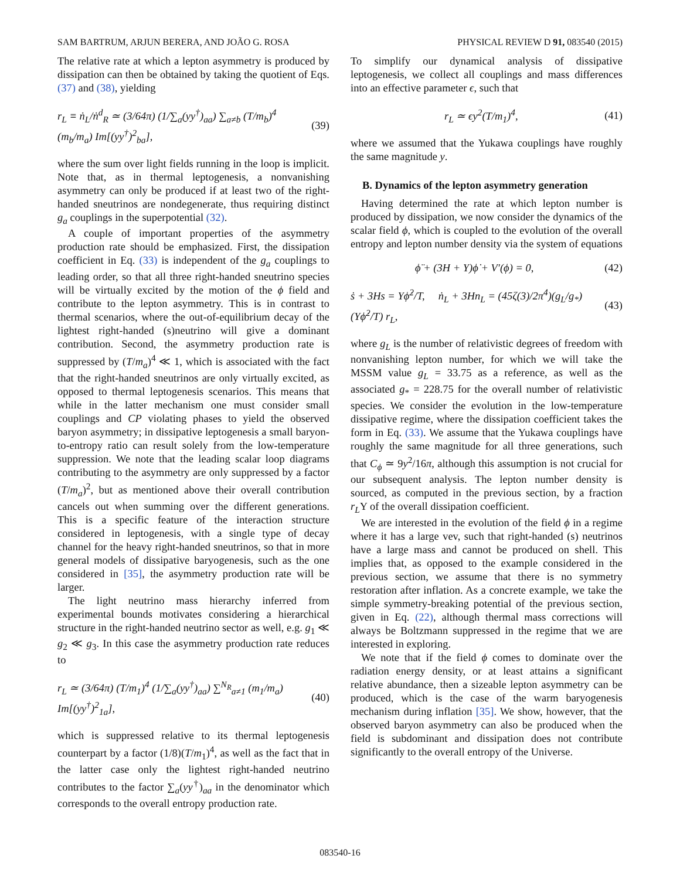SAM BARTRUM, ARJUN BERERA, AND JOÃO G. ROSA PHYSICAL REVIEW D 91, 083540 (2015)
The relative rate at which a lepton asymmetry is produced by dissipation can then be obtained by taking the quotient of Eqs. (37) and (38), yielding
r<sub>L</sub> ≡ ṅ<sub>L</sub>/ṅ<sup>d</sup><sub>R</sub> ≃ (3/64π) (1/∑<sub>a</sub>(yy<sup>†</sup>)<sub>aa</sub>) ∑<sub>a≠b</sub> (T/m<sub>b</sub>)<sup>4</sup> (m<sub>b</sub>/m<sub>a</sub>) Im[(yy<sup>†</sup>)<sup>2</sup><sub>ba</sub>], (39)
where the sum over light fields running in the loop is implicit. Note that, as in thermal leptogenesis, a nonvanishing asymmetry can only be produced if at least two of the right-handed sneutrinos are nondegenerate, thus requiring distinct g<sub>a</sub> couplings in the superpotential (32).
A couple of important properties of the asymmetry production rate should be emphasized. First, the dissipation coefficient in Eq. (33) is independent of the g<sub>a</sub> couplings to leading order, so that all three right-handed sneutrino species will be virtually excited by the motion of the ϕ field and contribute to the lepton asymmetry. This is in contrast to thermal scenarios, where the out-of-equilibrium decay of the lightest right-handed (s)neutrino will give a dominant contribution. Second, the asymmetry production rate is suppressed by (T/m<sub>a</sub>)<sup>4</sup> ≪ 1, which is associated with the fact that the right-handed sneutrinos are only virtually excited, as opposed to thermal leptogenesis scenarios. This means that while in the latter mechanism one must consider small couplings and CP violating phases to yield the observed baryon asymmetry; in dissipative leptogenesis a small baryon-to-entropy ratio can result solely from the low-temperature suppression. We note that the leading scalar loop diagrams contributing to the asymmetry are only suppressed by a factor (T/m<sub>a</sub>)<sup>2</sup>, but as mentioned above their overall contribution cancels out when summing over the different generations. This is a specific feature of the interaction structure considered in leptogenesis, with a single type of decay channel for the heavy right-handed sneutrinos, so that in more general models of dissipative baryogenesis, such as the one considered in [35], the asymmetry production rate will be larger.
The light neutrino mass hierarchy inferred from experimental bounds motivates considering a hierarchical structure in the right-handed neutrino sector as well, e.g. g<sub>1</sub> ≪ g<sub>2</sub> ≪ g<sub>3</sub>. In this case the asymmetry production rate reduces to
r<sub>L</sub> ≃ (3/64π) (T/m<sub>1</sub>)<sup>4</sup> (1/∑<sub>a</sub>(yy<sup>†</sup>)<sub>aa</sub>) ∑<sup>N<sub>R</sub></sup><sub>a≠1</sub> (m<sub>1</sub>/m<sub>a</sub>) Im[(yy<sup>†</sup>)<sup>2</sup><sub>1a</sub>], (40)
which is suppressed relative to its thermal leptogenesis counterpart by a factor (1/8)(T/m<sub>1</sub>)<sup>4</sup>, as well as the fact that in the latter case only the lightest right-handed neutrino contributes to the factor ∑<sub>a</sub>(yy<sup>†</sup>)<sub>aa</sub> in the denominator which corresponds to the overall entropy production rate.
To simplify our dynamical analysis of dissipative leptogenesis, we collect all couplings and mass differences into an effective parameter ϵ, such that
r<sub>L</sub> ≃ ϵy<sup>2</sup>(T/m<sub>1</sub>)<sup>4</sup>, (41)
where we assumed that the Yukawa couplings have roughly the same magnitude y.
B. Dynamics of the lepton asymmetry generation
Having determined the rate at which lepton number is produced by dissipation, we now consider the dynamics of the scalar field ϕ, which is coupled to the evolution of the overall entropy and lepton number density via the system of equations
ϕ̈ + (3H + Υ)ϕ̇ + V′(ϕ) = 0, (42)
ṡ + 3Hs = Υϕ̇<sup>2</sup>/T, ṅ<sub>L</sub> + 3Hn<sub>L</sub> = (45ζ(3)/2π<sup>4</sup>)(g<sub>L</sub>/g<sub>*</sub>)(Υϕ̇<sup>2</sup>/T) r<sub>L</sub>, (43)
where g<sub>L</sub> is the number of relativistic degrees of freedom with nonvanishing lepton number, for which we will take the MSSM value g<sub>L</sub> = 33.75 as a reference, as well as the associated g<sub>*</sub> = 228.75 for the overall number of relativistic species. We consider the evolution in the low-temperature dissipative regime, where the dissipation coefficient takes the form in Eq. (33). We assume that the Yukawa couplings have roughly the same magnitude for all three generations, such that C<sub>ϕ</sub> ≃ 9y<sup>2</sup>/16π, although this assumption is not crucial for our subsequent analysis. The lepton number density is sourced, as computed in the previous section, by a fraction r<sub>L</sub>Υ of the overall dissipation coefficient.
We are interested in the evolution of the field ϕ in a regime where it has a large vev, such that right-handed (s) neutrinos have a large mass and cannot be produced on shell. This implies that, as opposed to the example considered in the previous section, we assume that there is no symmetry restoration after inflation. As a concrete example, we take the simple symmetry-breaking potential of the previous section, given in Eq. (22), although thermal mass corrections will always be Boltzmann suppressed in the regime that we are interested in exploring.
We note that if the field ϕ comes to dominate over the radiation energy density, or at least attains a significant relative abundance, then a sizeable lepton asymmetry can be produced, which is the case of the warm baryogenesis mechanism during inflation [35]. We show, however, that the observed baryon asymmetry can also be produced when the field is subdominant and dissipation does not contribute significantly to the overall entropy of the Universe.
083540-16